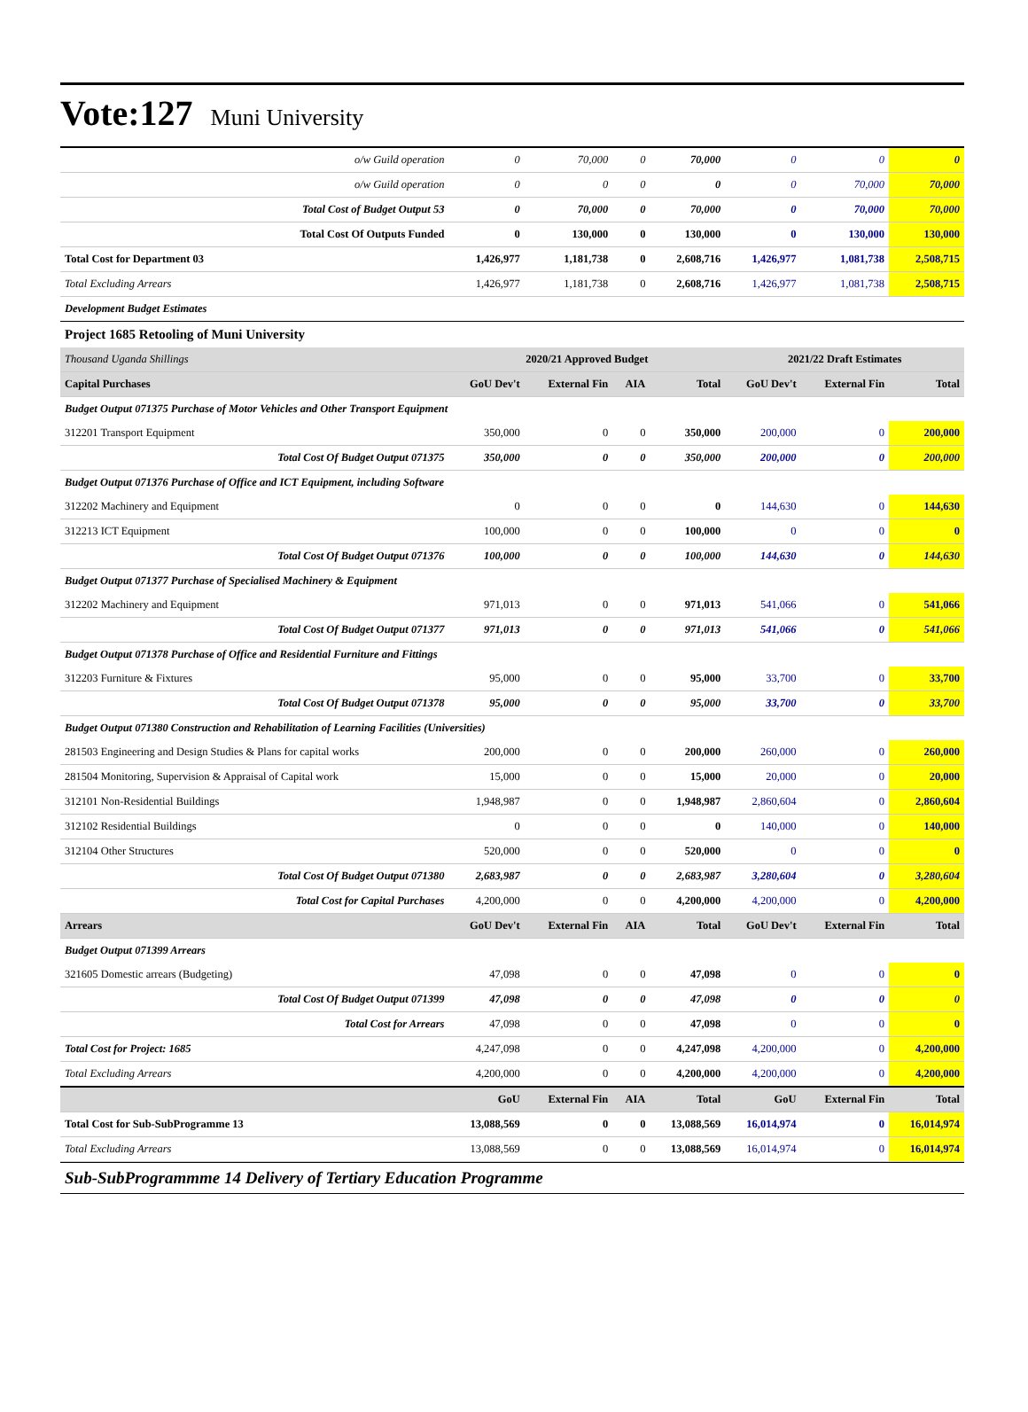Vote:127 Muni University
| o/w Guild operation | 0 | 70,000 | 0 | 70,000 | 0 | 0 | 0 |
| o/w Guild operation | 0 | 0 | 0 | 0 | 0 | 70,000 | 70,000 |
| Total Cost of Budget Output 53 | 0 | 70,000 | 0 | 70,000 | 0 | 70,000 | 70,000 |
| Total Cost Of Outputs Funded | 0 | 130,000 | 0 | 130,000 | 0 | 130,000 | 130,000 |
| Total Cost for Department 03 | 1,426,977 | 1,181,738 | 0 | 2,608,716 | 1,426,977 | 1,081,738 | 2,508,715 |
| Total Excluding Arrears | 1,426,977 | 1,181,738 | 0 | 2,608,716 | 1,426,977 | 1,081,738 | 2,508,715 |
| Development Budget Estimates | | | | | | | |
| Project 1685 Retooling of Muni University | | | | | | | |
| Thousand Uganda Shillings | 2020/21 Approved Budget | | | | 2021/22 Draft Estimates | | |
| Capital Purchases | GoU Dev't | External Fin | AIA | Total | GoU Dev't | External Fin | Total |
| Budget Output 071375 Purchase of Motor Vehicles and Other Transport Equipment | | | | | | | |
| 312201 Transport Equipment | 350,000 | 0 | 0 | 350,000 | 200,000 | 0 | 200,000 |
| Total Cost Of Budget Output 071375 | 350,000 | 0 | 0 | 350,000 | 200,000 | 0 | 200,000 |
| Budget Output 071376 Purchase of Office and ICT Equipment, including Software | | | | | | | |
| 312202 Machinery and Equipment | 0 | 0 | 0 | 0 | 144,630 | 0 | 144,630 |
| 312213 ICT Equipment | 100,000 | 0 | 0 | 100,000 | 0 | 0 | 0 |
| Total Cost Of Budget Output 071376 | 100,000 | 0 | 0 | 100,000 | 144,630 | 0 | 144,630 |
| Budget Output 071377 Purchase of Specialised Machinery & Equipment | | | | | | | |
| 312202 Machinery and Equipment | 971,013 | 0 | 0 | 971,013 | 541,066 | 0 | 541,066 |
| Total Cost Of Budget Output 071377 | 971,013 | 0 | 0 | 971,013 | 541,066 | 0 | 541,066 |
| Budget Output 071378 Purchase of Office and Residential Furniture and Fittings | | | | | | | |
| 312203 Furniture & Fixtures | 95,000 | 0 | 0 | 95,000 | 33,700 | 0 | 33,700 |
| Total Cost Of Budget Output 071378 | 95,000 | 0 | 0 | 95,000 | 33,700 | 0 | 33,700 |
| Budget Output 071380 Construction and Rehabilitation of Learning Facilities (Universities) | | | | | | | |
| 281503 Engineering and Design Studies & Plans for capital works | 200,000 | 0 | 0 | 200,000 | 260,000 | 0 | 260,000 |
| 281504 Monitoring, Supervision & Appraisal of Capital work | 15,000 | 0 | 0 | 15,000 | 20,000 | 0 | 20,000 |
| 312101 Non-Residential Buildings | 1,948,987 | 0 | 0 | 1,948,987 | 2,860,604 | 0 | 2,860,604 |
| 312102 Residential Buildings | 0 | 0 | 0 | 0 | 140,000 | 0 | 140,000 |
| 312104 Other Structures | 520,000 | 0 | 0 | 520,000 | 0 | 0 | 0 |
| Total Cost Of Budget Output 071380 | 2,683,987 | 0 | 0 | 2,683,987 | 3,280,604 | 0 | 3,280,604 |
| Total Cost for Capital Purchases | 4,200,000 | 0 | 0 | 4,200,000 | 4,200,000 | 0 | 4,200,000 |
| Arrears | GoU Dev't | External Fin | AIA | Total | GoU Dev't | External Fin | Total |
| Budget Output 071399 Arrears | | | | | | | |
| 321605 Domestic arrears (Budgeting) | 47,098 | 0 | 0 | 47,098 | 0 | 0 | 0 |
| Total Cost Of Budget Output 071399 | 47,098 | 0 | 0 | 47,098 | 0 | 0 | 0 |
| Total Cost for Arrears | 47,098 | 0 | 0 | 47,098 | 0 | 0 | 0 |
| Total Cost for Project: 1685 | 4,247,098 | 0 | 0 | 4,247,098 | 4,200,000 | 0 | 4,200,000 |
| Total Excluding Arrears | 4,200,000 | 0 | 0 | 4,200,000 | 4,200,000 | 0 | 4,200,000 |
| | GoU | External Fin | AIA | Total | GoU | External Fin | Total |
| Total Cost for Sub-SubProgramme 13 | 13,088,569 | 0 | 0 | 13,088,569 | 16,014,974 | 0 | 16,014,974 |
| Total Excluding Arrears | 13,088,569 | 0 | 0 | 13,088,569 | 16,014,974 | 0 | 16,014,974 |
Sub-SubProgrammme 14 Delivery of Tertiary Education Programme